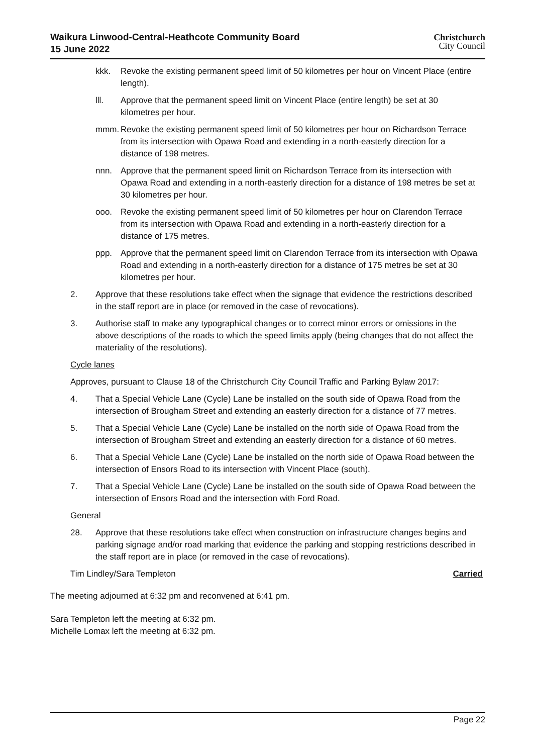Waikura Linwood-Central-Heathcote Community Board
15 June 2022
Christchurch
City Council
kkk. Revoke the existing permanent speed limit of 50 kilometres per hour on Vincent Place (entire length).
lll. Approve that the permanent speed limit on Vincent Place (entire length) be set at 30 kilometres per hour.
mmm. Revoke the existing permanent speed limit of 50 kilometres per hour on Richardson Terrace from its intersection with Opawa Road and extending in a north-easterly direction for a distance of 198 metres.
nnn. Approve that the permanent speed limit on Richardson Terrace from its intersection with Opawa Road and extending in a north-easterly direction for a distance of 198 metres be set at 30 kilometres per hour.
ooo. Revoke the existing permanent speed limit of 50 kilometres per hour on Clarendon Terrace from its intersection with Opawa Road and extending in a north-easterly direction for a distance of 175 metres.
ppp. Approve that the permanent speed limit on Clarendon Terrace from its intersection with Opawa Road and extending in a north-easterly direction for a distance of 175 metres be set at 30 kilometres per hour.
2. Approve that these resolutions take effect when the signage that evidence the restrictions described in the staff report are in place (or removed in the case of revocations).
3. Authorise staff to make any typographical changes or to correct minor errors or omissions in the above descriptions of the roads to which the speed limits apply (being changes that do not affect the materiality of the resolutions).
Cycle lanes
Approves, pursuant to Clause 18 of the Christchurch City Council Traffic and Parking Bylaw 2017:
4. That a Special Vehicle Lane (Cycle) Lane be installed on the south side of Opawa Road from the intersection of Brougham Street and extending an easterly direction for a distance of 77 metres.
5. That a Special Vehicle Lane (Cycle) Lane be installed on the north side of Opawa Road from the intersection of Brougham Street and extending an easterly direction for a distance of 60 metres.
6. That a Special Vehicle Lane (Cycle) Lane be installed on the north side of Opawa Road between the intersection of Ensors Road to its intersection with Vincent Place (south).
7. That a Special Vehicle Lane (Cycle) Lane be installed on the south side of Opawa Road between the intersection of Ensors Road and the intersection with Ford Road.
General
28. Approve that these resolutions take effect when construction on infrastructure changes begins and parking signage and/or road marking that evidence the parking and stopping restrictions described in the staff report are in place (or removed in the case of revocations).
Tim Lindley/Sara Templeton Carried
The meeting adjourned at 6:32 pm and reconvened at 6:41 pm.
Sara Templeton left the meeting at 6:32 pm.
Michelle Lomax left the meeting at 6:32 pm.
Page 22